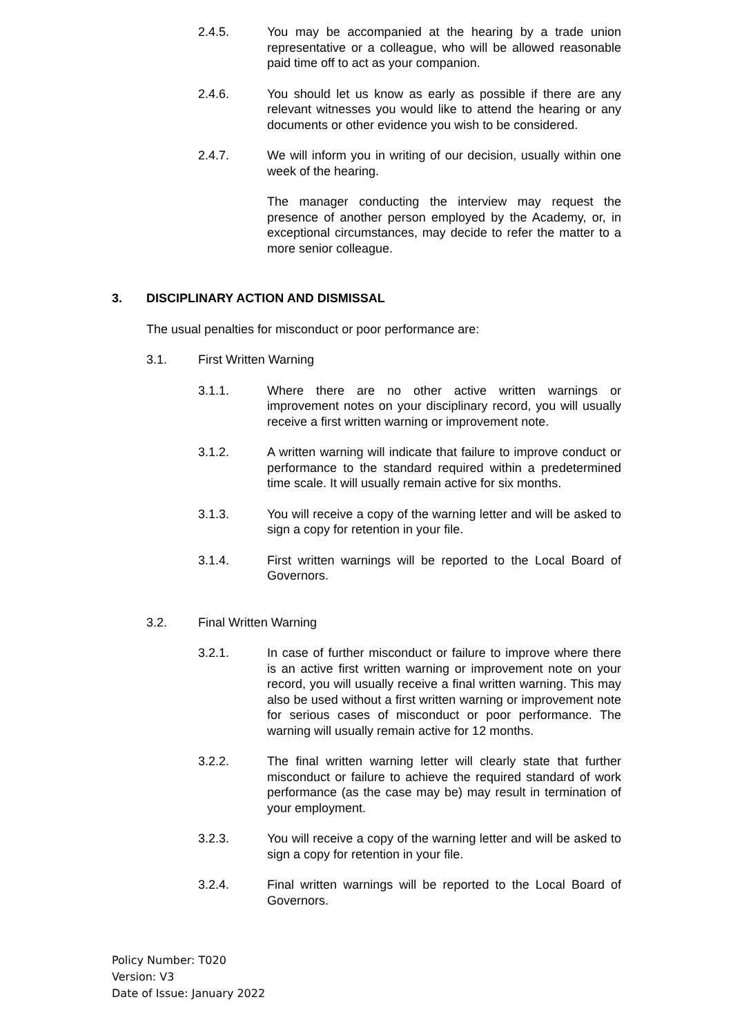2.4.5. You may be accompanied at the hearing by a trade union representative or a colleague, who will be allowed reasonable paid time off to act as your companion.
2.4.6. You should let us know as early as possible if there are any relevant witnesses you would like to attend the hearing or any documents or other evidence you wish to be considered.
2.4.7. We will inform you in writing of our decision, usually within one week of the hearing.
The manager conducting the interview may request the presence of another person employed by the Academy, or, in exceptional circumstances, may decide to refer the matter to a more senior colleague.
3. DISCIPLINARY ACTION AND DISMISSAL
The usual penalties for misconduct or poor performance are:
3.1. First Written Warning
3.1.1. Where there are no other active written warnings or improvement notes on your disciplinary record, you will usually receive a first written warning or improvement note.
3.1.2. A written warning will indicate that failure to improve conduct or performance to the standard required within a predetermined time scale. It will usually remain active for six months.
3.1.3. You will receive a copy of the warning letter and will be asked to sign a copy for retention in your file.
3.1.4. First written warnings will be reported to the Local Board of Governors.
3.2. Final Written Warning
3.2.1. In case of further misconduct or failure to improve where there is an active first written warning or improvement note on your record, you will usually receive a final written warning. This may also be used without a first written warning or improvement note for serious cases of misconduct or poor performance. The warning will usually remain active for 12 months.
3.2.2. The final written warning letter will clearly state that further misconduct or failure to achieve the required standard of work performance (as the case may be) may result in termination of your employment.
3.2.3. You will receive a copy of the warning letter and will be asked to sign a copy for retention in your file.
3.2.4. Final written warnings will be reported to the Local Board of Governors.
Policy Number: T020
Version: V3
Date of Issue: January 2022